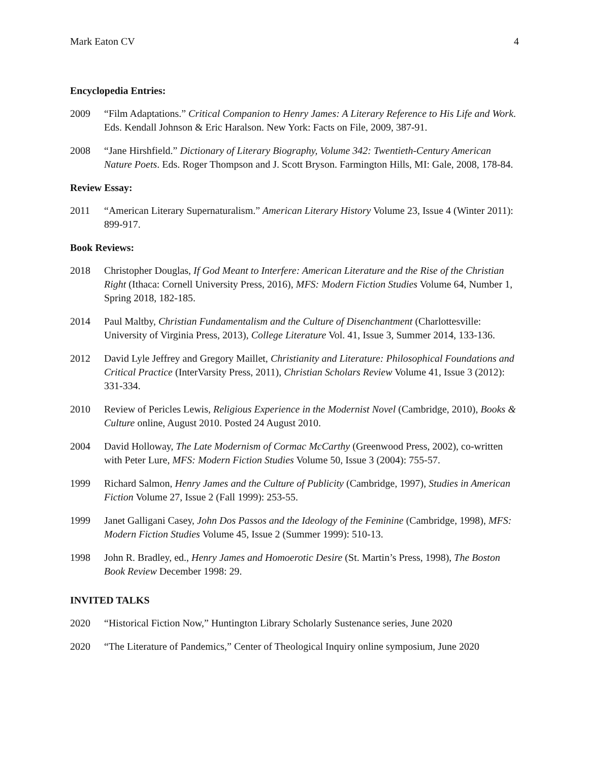Mark Eaton CV 4
Encyclopedia Entries:
2009 “Film Adaptations.” Critical Companion to Henry James: A Literary Reference to His Life and Work. Eds. Kendall Johnson & Eric Haralson. New York: Facts on File, 2009, 387-91.
2008 “Jane Hirshfield.” Dictionary of Literary Biography, Volume 342: Twentieth-Century American Nature Poets. Eds. Roger Thompson and J. Scott Bryson. Farmington Hills, MI: Gale, 2008, 178-84.
Review Essay:
2011 “American Literary Supernaturalism.” American Literary History Volume 23, Issue 4 (Winter 2011): 899-917.
Book Reviews:
2018 Christopher Douglas, If God Meant to Interfere: American Literature and the Rise of the Christian Right (Ithaca: Cornell University Press, 2016), MFS: Modern Fiction Studies Volume 64, Number 1, Spring 2018, 182-185.
2014 Paul Maltby, Christian Fundamentalism and the Culture of Disenchantment (Charlottesville: University of Virginia Press, 2013), College Literature Vol. 41, Issue 3, Summer 2014, 133-136.
2012 David Lyle Jeffrey and Gregory Maillet, Christianity and Literature: Philosophical Foundations and Critical Practice (InterVarsity Press, 2011), Christian Scholars Review Volume 41, Issue 3 (2012): 331-334.
2010 Review of Pericles Lewis, Religious Experience in the Modernist Novel (Cambridge, 2010), Books & Culture online, August 2010. Posted 24 August 2010.
2004 David Holloway, The Late Modernism of Cormac McCarthy (Greenwood Press, 2002), co-written with Peter Lure, MFS: Modern Fiction Studies Volume 50, Issue 3 (2004): 755-57.
1999 Richard Salmon, Henry James and the Culture of Publicity (Cambridge, 1997), Studies in American Fiction Volume 27, Issue 2 (Fall 1999): 253-55.
1999 Janet Galligani Casey, John Dos Passos and the Ideology of the Feminine (Cambridge, 1998), MFS: Modern Fiction Studies Volume 45, Issue 2 (Summer 1999): 510-13.
1998 John R. Bradley, ed., Henry James and Homoerotic Desire (St. Martin’s Press, 1998), The Boston Book Review December 1998: 29.
INVITED TALKS
2020 “Historical Fiction Now,” Huntington Library Scholarly Sustenance series, June 2020
2020 “The Literature of Pandemics,” Center of Theological Inquiry online symposium, June 2020